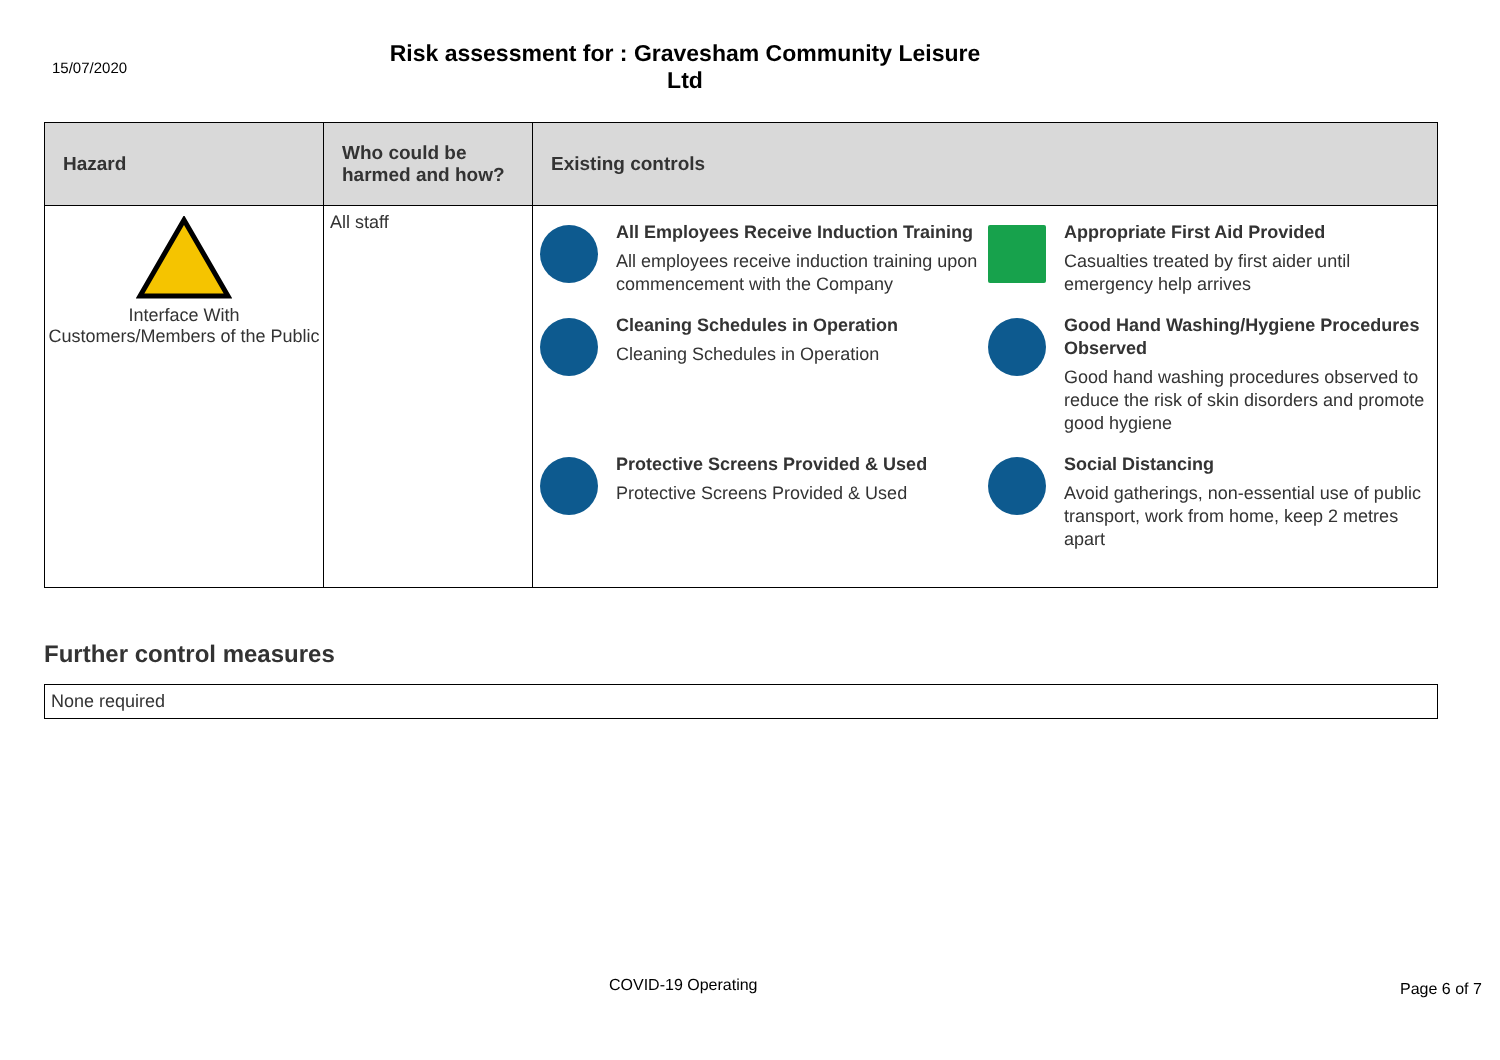15/07/2020
Risk assessment for : Gravesham Community Leisure Ltd
| Hazard | Who could be harmed and how? | Existing controls |
| --- | --- | --- |
| Interface With Customers/Members of the Public | All staff | All Employees Receive Induction Training All employees receive induction training upon commencement with the Company Appropriate First Aid Provided Casualties treated by first aider until emergency help arrives Cleaning Schedules in Operation Cleaning Schedules in Operation Good Hand Washing/Hygiene Procedures Observed Good hand washing procedures observed to reduce the risk of skin disorders and promote good hygiene Protective Screens Provided & Used Protective Screens Provided & Used Social Distancing Avoid gatherings, non-essential use of public transport, work from home, keep 2 metres apart |
Further control measures
None required
COVID-19 Operating Page 6 of 7